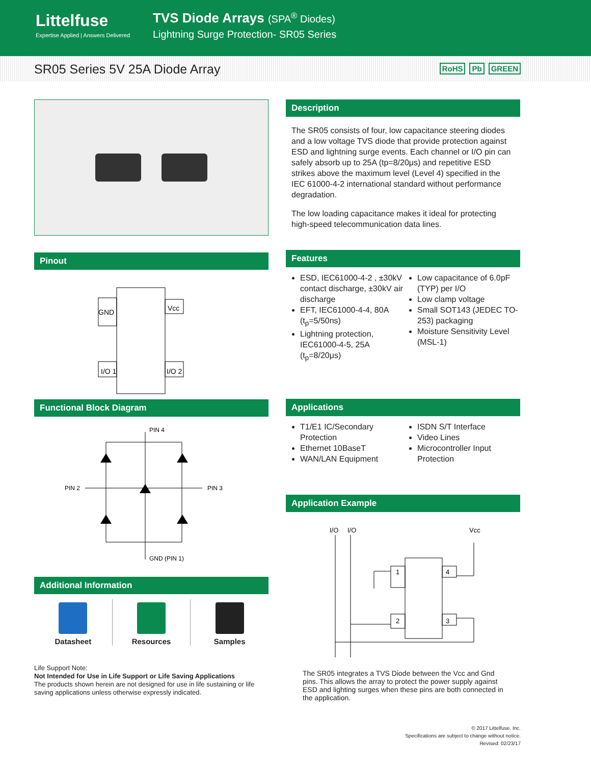Littelfuse
Expertise Applied | Answers Delivered
TVS Diode Arrays (SPA<sup>®</sup> Diodes)
Lightning Surge Protection- SR05 Series
SR05 Series 5V 25A Diode Array
RoHS Pb GREEN
Pinout
GND
Vcc
I/O 1
I/O 2
Functional Block Diagram
PIN 4
PIN 2
PIN 3
GND (PIN 1)
Additional Information
Datasheet Resources Samples
Life Support Note:
Not Intended for Use in Life Support or Life Saving Applications
The products shown herein are not designed for use in life sustaining or life saving applications unless otherwise expressly indicated.
Description
The SR05 consists of four, low capacitance steering diodes and a low voltage TVS diode that provide protection against ESD and lightning surge events. Each channel or I/O pin can safely absorb up to 25A (tp=8/20μs) and repetitive ESD strikes above the maximum level (Level 4) specified in the IEC 61000-4-2 international standard without performance degradation.
The low loading capacitance makes it ideal for protecting high-speed telecommunication data lines.
Features
ESD, IEC61000-4-2 , ±30kV contact discharge, ±30kV air discharge
EFT, IEC61000-4-4, 80A (t<sub>p</sub>=5/50ns)
Lightning protection, IEC61000-4-5, 25A (t<sub>p</sub>=8/20μs)
Low capacitance of 6.0pF (TYP) per I/O
Low clamp voltage
Small SOT143 (JEDEC TO-253) packaging
Moisture Sensitivity Level (MSL-1)
Applications
T1/E1 IC/Secondary Protection
Ethernet 10BaseT
WAN/LAN Equipment
ISDN S/T Interface
Video Lines
Microcontroller Input Protection
Application Example
I/O
I/O
Vcc
1
4
2
3
The SR05 integrates a TVS Diode between the Vcc and Gnd pins. This allows the array to protect the power supply against ESD and lighting surges when these pins are both connected in the application.
© 2017 Littelfuse, Inc.
Specifications are subject to change without notice.
Revised: 02/23/17